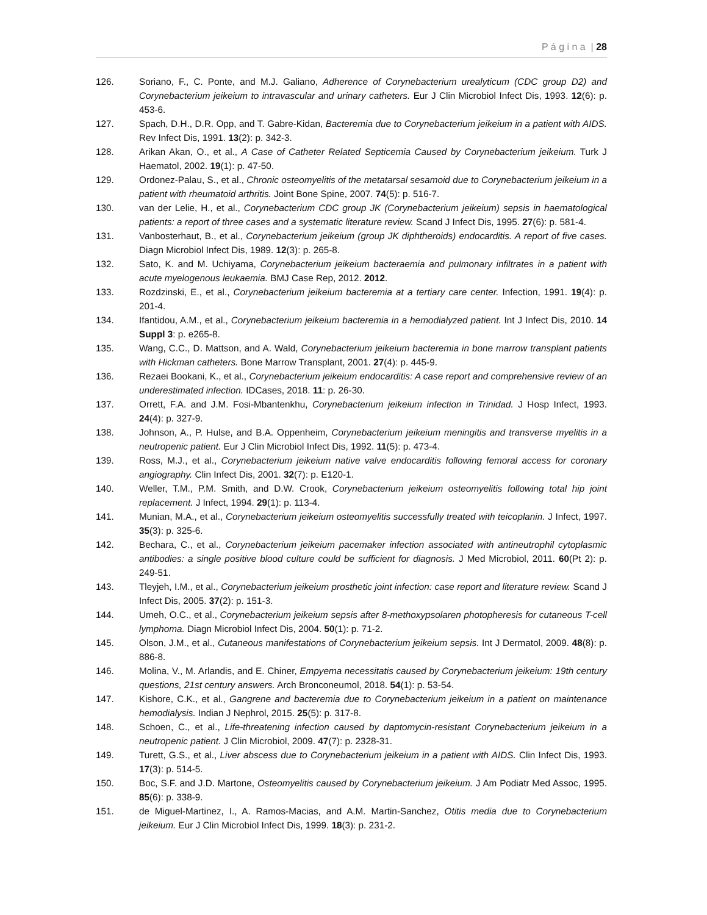P á g i n a | 28
126. Soriano, F., C. Ponte, and M.J. Galiano, Adherence of Corynebacterium urealyticum (CDC group D2) and Corynebacterium jeikeium to intravascular and urinary catheters. Eur J Clin Microbiol Infect Dis, 1993. 12(6): p. 453-6.
127. Spach, D.H., D.R. Opp, and T. Gabre-Kidan, Bacteremia due to Corynebacterium jeikeium in a patient with AIDS. Rev Infect Dis, 1991. 13(2): p. 342-3.
128. Arikan Akan, O., et al., A Case of Catheter Related Septicemia Caused by Corynebacterium jeikeium. Turk J Haematol, 2002. 19(1): p. 47-50.
129. Ordonez-Palau, S., et al., Chronic osteomyelitis of the metatarsal sesamoid due to Corynebacterium jeikeium in a patient with rheumatoid arthritis. Joint Bone Spine, 2007. 74(5): p. 516-7.
130. van der Lelie, H., et al., Corynebacterium CDC group JK (Corynebacterium jeikeium) sepsis in haematological patients: a report of three cases and a systematic literature review. Scand J Infect Dis, 1995. 27(6): p. 581-4.
131. Vanbosterhaut, B., et al., Corynebacterium jeikeium (group JK diphtheroids) endocarditis. A report of five cases. Diagn Microbiol Infect Dis, 1989. 12(3): p. 265-8.
132. Sato, K. and M. Uchiyama, Corynebacterium jeikeium bacteraemia and pulmonary infiltrates in a patient with acute myelogenous leukaemia. BMJ Case Rep, 2012. 2012.
133. Rozdzinski, E., et al., Corynebacterium jeikeium bacteremia at a tertiary care center. Infection, 1991. 19(4): p. 201-4.
134. Ifantidou, A.M., et al., Corynebacterium jeikeium bacteremia in a hemodialyzed patient. Int J Infect Dis, 2010. 14 Suppl 3: p. e265-8.
135. Wang, C.C., D. Mattson, and A. Wald, Corynebacterium jeikeium bacteremia in bone marrow transplant patients with Hickman catheters. Bone Marrow Transplant, 2001. 27(4): p. 445-9.
136. Rezaei Bookani, K., et al., Corynebacterium jeikeium endocarditis: A case report and comprehensive review of an underestimated infection. IDCases, 2018. 11: p. 26-30.
137. Orrett, F.A. and J.M. Fosi-Mbantenkhu, Corynebacterium jeikeium infection in Trinidad. J Hosp Infect, 1993. 24(4): p. 327-9.
138. Johnson, A., P. Hulse, and B.A. Oppenheim, Corynebacterium jeikeium meningitis and transverse myelitis in a neutropenic patient. Eur J Clin Microbiol Infect Dis, 1992. 11(5): p. 473-4.
139. Ross, M.J., et al., Corynebacterium jeikeium native valve endocarditis following femoral access for coronary angiography. Clin Infect Dis, 2001. 32(7): p. E120-1.
140. Weller, T.M., P.M. Smith, and D.W. Crook, Corynebacterium jeikeium osteomyelitis following total hip joint replacement. J Infect, 1994. 29(1): p. 113-4.
141. Munian, M.A., et al., Corynebacterium jeikeium osteomyelitis successfully treated with teicoplanin. J Infect, 1997. 35(3): p. 325-6.
142. Bechara, C., et al., Corynebacterium jeikeium pacemaker infection associated with antineutrophil cytoplasmic antibodies: a single positive blood culture could be sufficient for diagnosis. J Med Microbiol, 2011. 60(Pt 2): p. 249-51.
143. Tleyjeh, I.M., et al., Corynebacterium jeikeium prosthetic joint infection: case report and literature review. Scand J Infect Dis, 2005. 37(2): p. 151-3.
144. Umeh, O.C., et al., Corynebacterium jeikeium sepsis after 8-methoxypsolaren photopheresis for cutaneous T-cell lymphoma. Diagn Microbiol Infect Dis, 2004. 50(1): p. 71-2.
145. Olson, J.M., et al., Cutaneous manifestations of Corynebacterium jeikeium sepsis. Int J Dermatol, 2009. 48(8): p. 886-8.
146. Molina, V., M. Arlandis, and E. Chiner, Empyema necessitatis caused by Corynebacterium jeikeium: 19th century questions, 21st century answers. Arch Bronconeumol, 2018. 54(1): p. 53-54.
147. Kishore, C.K., et al., Gangrene and bacteremia due to Corynebacterium jeikeium in a patient on maintenance hemodialysis. Indian J Nephrol, 2015. 25(5): p. 317-8.
148. Schoen, C., et al., Life-threatening infection caused by daptomycin-resistant Corynebacterium jeikeium in a neutropenic patient. J Clin Microbiol, 2009. 47(7): p. 2328-31.
149. Turett, G.S., et al., Liver abscess due to Corynebacterium jeikeium in a patient with AIDS. Clin Infect Dis, 1993. 17(3): p. 514-5.
150. Boc, S.F. and J.D. Martone, Osteomyelitis caused by Corynebacterium jeikeium. J Am Podiatr Med Assoc, 1995. 85(6): p. 338-9.
151. de Miguel-Martinez, I., A. Ramos-Macias, and A.M. Martin-Sanchez, Otitis media due to Corynebacterium jeikeium. Eur J Clin Microbiol Infect Dis, 1999. 18(3): p. 231-2.